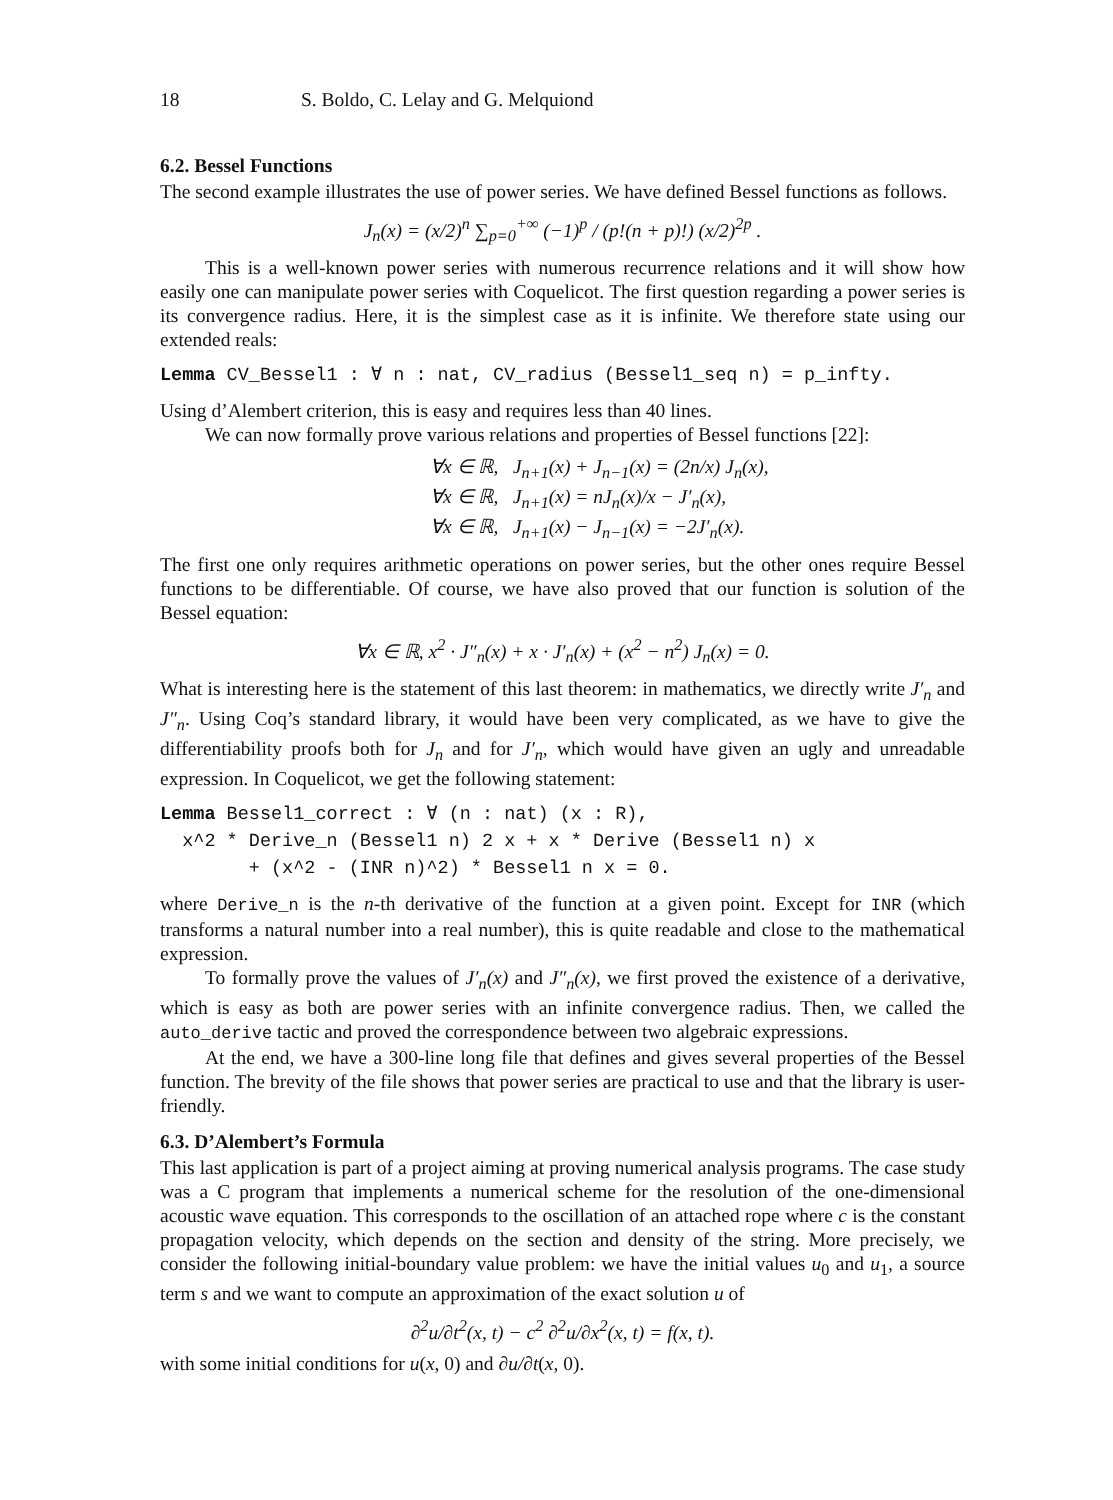18 S. Boldo, C. Lelay and G. Melquiond
6.2. Bessel Functions
The second example illustrates the use of power series. We have defined Bessel functions as follows.
J<sub>n</sub>(x) = (x/2)<sup>n</sup> ∑<sub>p=0</sub><sup>+∞</sup> (−1)<sup>p</sup> / (p!(n + p)!) (x/2)<sup>2p</sup> .
This is a well-known power series with numerous recurrence relations and it will show how easily one can manipulate power series with Coquelicot. The first question regarding a power series is its convergence radius. Here, it is the simplest case as it is infinite. We therefore state using our extended reals:
Lemma CV_Bessel1 : ∀ n : nat, CV_radius (Bessel1_seq n) = p_infty.
Using d’Alembert criterion, this is easy and requires less than 40 lines.
We can now formally prove various relations and properties of Bessel functions [22]:
∀x ∈ ℝ, J<sub>n+1</sub>(x) + J<sub>n−1</sub>(x) = (2n/x) J<sub>n</sub>(x),
∀x ∈ ℝ, J<sub>n+1</sub>(x) = nJ<sub>n</sub>(x)/x − J′<sub>n</sub>(x),
∀x ∈ ℝ, J<sub>n+1</sub>(x) − J<sub>n−1</sub>(x) = −2J′<sub>n</sub>(x).
The first one only requires arithmetic operations on power series, but the other ones require Bessel functions to be differentiable. Of course, we have also proved that our function is solution of the Bessel equation:
∀x ∈ ℝ, x<sup>2</sup> · J″<sub>n</sub>(x) + x · J′<sub>n</sub>(x) + (x<sup>2</sup> − n<sup>2</sup>) J<sub>n</sub>(x) = 0.
What is interesting here is the statement of this last theorem: in mathematics, we directly write J′<sub>n</sub> and J″<sub>n</sub>. Using Coq’s standard library, it would have been very complicated, as we have to give the differentiability proofs both for J<sub>n</sub> and for J′<sub>n</sub>, which would have given an ugly and unreadable expression. In Coquelicot, we get the following statement:
Lemma Bessel1_correct : ∀ (n : nat) (x : R), x^2 * Derive_n (Bessel1 n) 2 x + x * Derive (Bessel1 n) x + (x^2 - (INR n)^2) * Bessel1 n x = 0.
where Derive_n is the n-th derivative of the function at a given point. Except for INR (which transforms a natural number into a real number), this is quite readable and close to the mathematical expression.
To formally prove the values of J′<sub>n</sub>(x) and J″<sub>n</sub>(x), we first proved the existence of a derivative, which is easy as both are power series with an infinite convergence radius. Then, we called the auto_derive tactic and proved the correspondence between two algebraic expressions.
At the end, we have a 300-line long file that defines and gives several properties of the Bessel function. The brevity of the file shows that power series are practical to use and that the library is user-friendly.
6.3. D’Alembert’s Formula
This last application is part of a project aiming at proving numerical analysis programs. The case study was a C program that implements a numerical scheme for the resolution of the one-dimensional acoustic wave equation. This corresponds to the oscillation of an attached rope where c is the constant propagation velocity, which depends on the section and density of the string. More precisely, we consider the following initial-boundary value problem: we have the initial values u<sub>0</sub> and u<sub>1</sub>, a source term s and we want to compute an approximation of the exact solution u of
∂<sup>2</sup>u/∂t<sup>2</sup>(x, t) − c<sup>2</sup> ∂<sup>2</sup>u/∂x<sup>2</sup>(x, t) = f(x, t).
with some initial conditions for u(x, 0) and ∂u/∂t(x, 0).